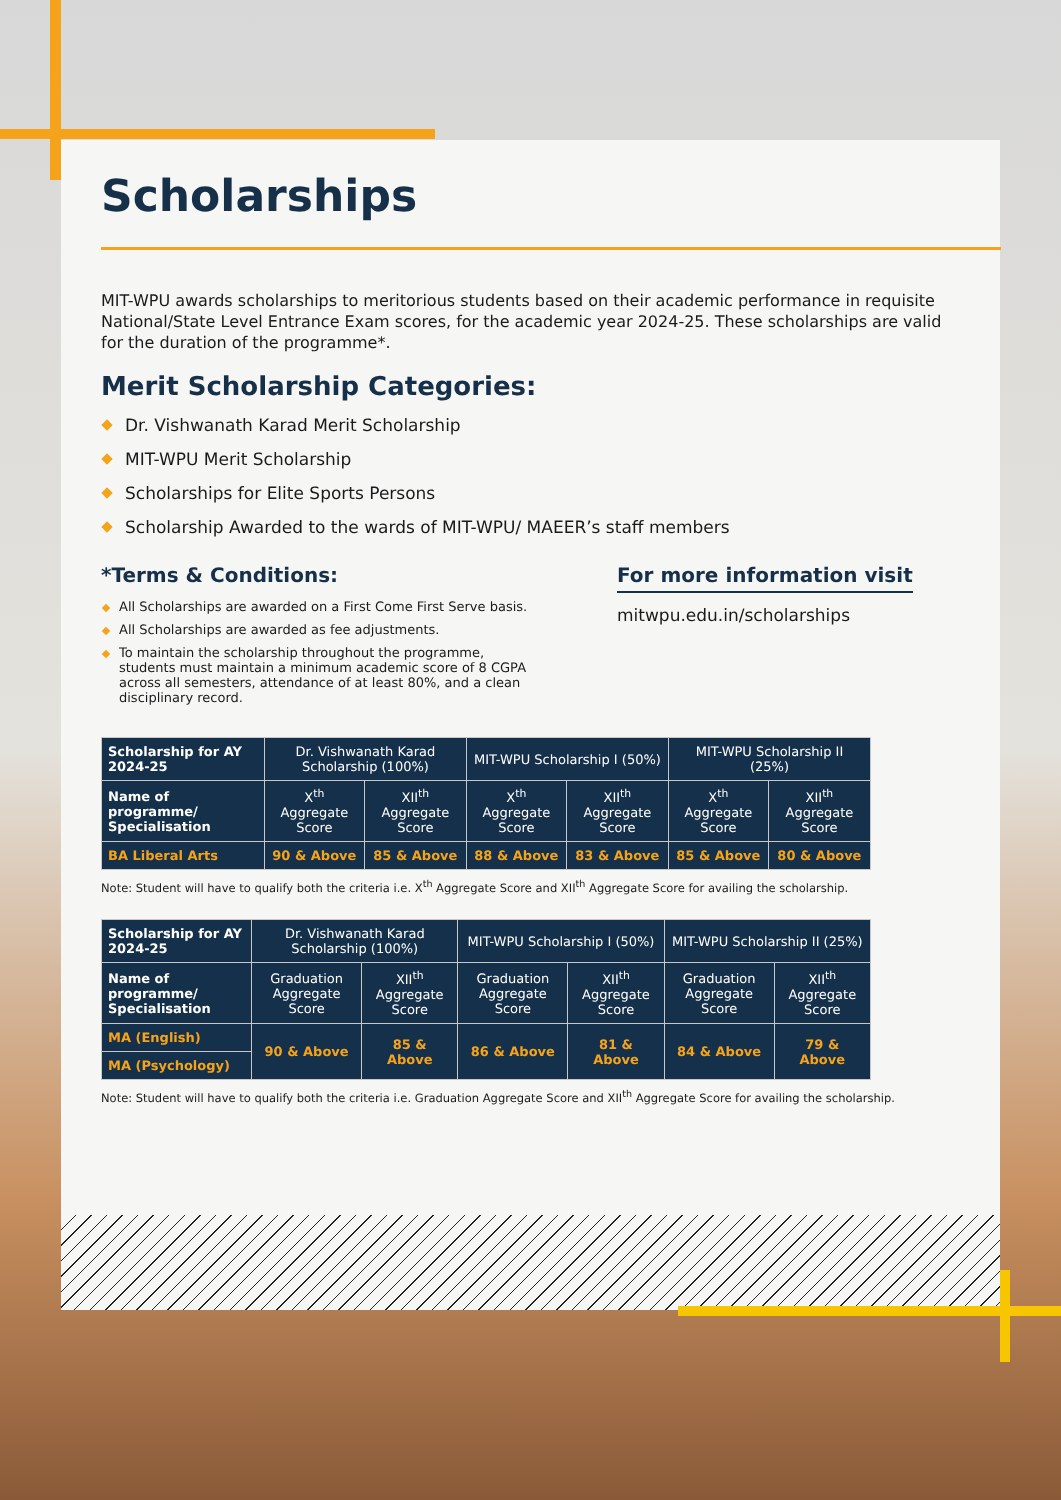Scholarships
MIT-WPU awards scholarships to meritorious students based on their academic performance in requisite National/State Level Entrance Exam scores, for the academic year 2024-25. These scholarships are valid for the duration of the programme*.
Merit Scholarship Categories:
Dr. Vishwanath Karad Merit Scholarship
MIT-WPU Merit Scholarship
Scholarships for Elite Sports Persons
Scholarship Awarded to the wards of MIT-WPU/ MAEER’s staff members
*Terms & Conditions:
All Scholarships are awarded on a First Come First Serve basis.
All Scholarships are awarded as fee adjustments.
To maintain the scholarship throughout the programme, students must maintain a minimum academic score of 8 CGPA across all semesters, attendance of at least 80%, and a clean disciplinary record.
For more information visit
mitwpu.edu.in/scholarships
| Scholarship for AY 2024-25 | Dr. Vishwanath Karad Scholarship (100%) | | MIT-WPU Scholarship I (50%) | | MIT-WPU Scholarship II (25%) | |
| Name of programme/ Specialisation | X<sup>th</sup> Aggregate Score | XII<sup>th</sup> Aggregate Score | X<sup>th</sup> Aggregate Score | XII<sup>th</sup> Aggregate Score | X<sup>th</sup> Aggregate Score | XII<sup>th</sup> Aggregate Score |
| BA Liberal Arts | 90 & Above | 85 & Above | 88 & Above | 83 & Above | 85 & Above | 80 & Above |
Note: Student will have to qualify both the criteria i.e. X<sup>th</sup> Aggregate Score and XII<sup>th</sup> Aggregate Score for availing the scholarship.
| Scholarship for AY 2024-25 | Dr. Vishwanath Karad Scholarship (100%) | | MIT-WPU Scholarship I (50%) | | MIT-WPU Scholarship II (25%) | |
| Name of programme/ Specialisation | Graduation Aggregate Score | XII<sup>th</sup> Aggregate Score | Graduation Aggregate Score | XII<sup>th</sup> Aggregate Score | Graduation Aggregate Score | XII<sup>th</sup> Aggregate Score |
| MA (English) | 90 & Above | 85 & Above | 86 & Above | 81 & Above | 84 & Above | 79 & Above |
| MA (Psychology) | | | | | | |
Note: Student will have to qualify both the criteria i.e. Graduation Aggregate Score and XII<sup>th</sup> Aggregate Score for availing the scholarship.